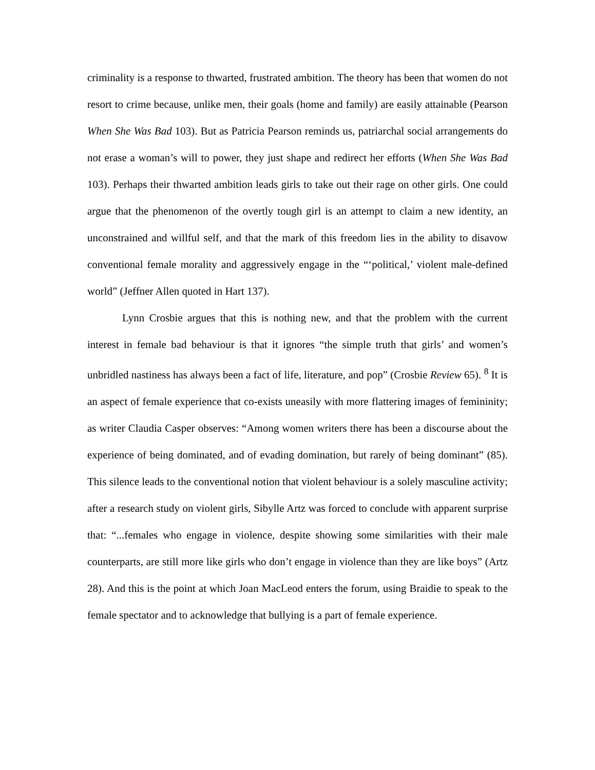criminality is a response to thwarted, frustrated ambition. The theory has been that women do not resort to crime because, unlike men, their goals (home and family) are easily attainable (Pearson When She Was Bad 103). But as Patricia Pearson reminds us, patriarchal social arrangements do not erase a woman’s will to power, they just shape and redirect her efforts (When She Was Bad 103). Perhaps their thwarted ambition leads girls to take out their rage on other girls. One could argue that the phenomenon of the overtly tough girl is an attempt to claim a new identity, an unconstrained and willful self, and that the mark of this freedom lies in the ability to disavow conventional female morality and aggressively engage in the “‘political,’ violent male-defined world” (Jeffner Allen quoted in Hart 137).
Lynn Crosbie argues that this is nothing new, and that the problem with the current interest in female bad behaviour is that it ignores “the simple truth that girls’ and women’s unbridled nastiness has always been a fact of life, literature, and pop” (Crosbie Review 65). <sup>8</sup> It is an aspect of female experience that co-exists uneasily with more flattering images of femininity; as writer Claudia Casper observes: “Among women writers there has been a discourse about the experience of being dominated, and of evading domination, but rarely of being dominant” (85). This silence leads to the conventional notion that violent behaviour is a solely masculine activity; after a research study on violent girls, Sibylle Artz was forced to conclude with apparent surprise that: “...females who engage in violence, despite showing some similarities with their male counterparts, are still more like girls who don’t engage in violence than they are like boys” (Artz 28). And this is the point at which Joan MacLeod enters the forum, using Braidie to speak to the female spectator and to acknowledge that bullying is a part of female experience.